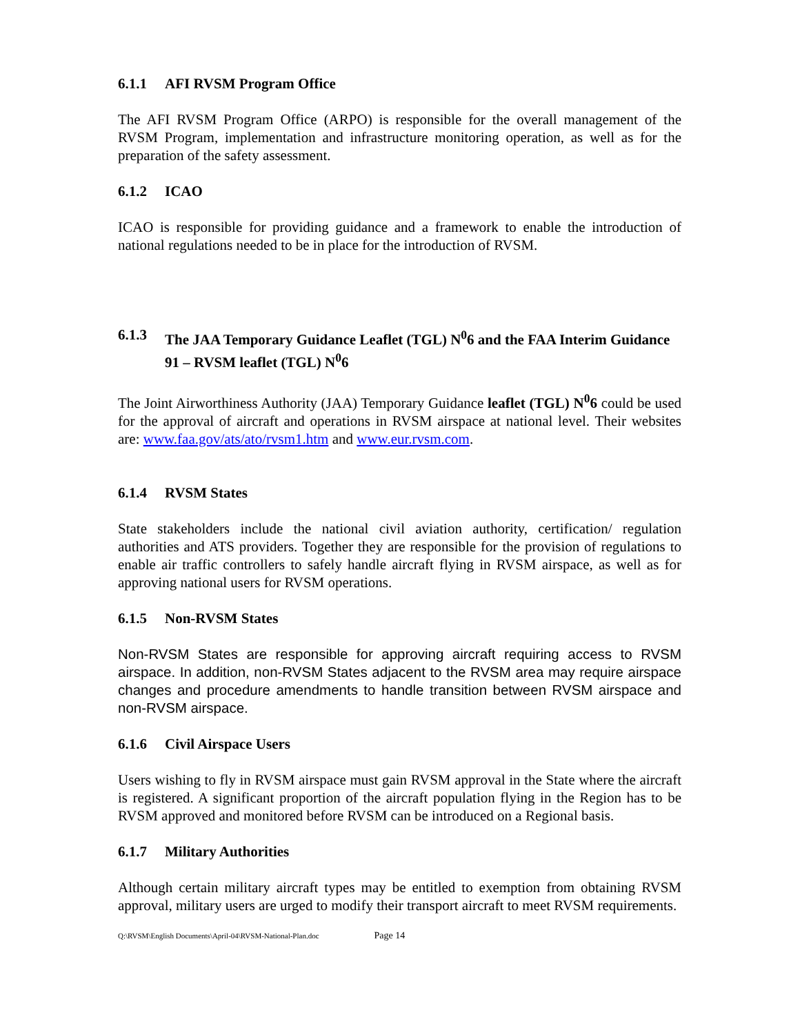6.1.1 AFI RVSM Program Office
The AFI RVSM Program Office (ARPO) is responsible for the overall management of the RVSM Program, implementation and infrastructure monitoring operation, as well as for the preparation of the safety assessment.
6.1.2 ICAO
ICAO is responsible for providing guidance and a framework to enable the introduction of national regulations needed to be in place for the introduction of RVSM.
6.1.3 The JAA Temporary Guidance Leaflet (TGL) N<sup>0</sup>6 and the FAA Interim Guidance 91 – RVSM leaflet (TGL) N<sup>0</sup>6
The Joint Airworthiness Authority (JAA) Temporary Guidance leaflet (TGL) N<sup>0</sup>6 could be used for the approval of aircraft and operations in RVSM airspace at national level. Their websites are: www.faa.gov/ats/ato/rvsm1.htm and www.eur.rvsm.com.
6.1.4 RVSM States
State stakeholders include the national civil aviation authority, certification/ regulation authorities and ATS providers. Together they are responsible for the provision of regulations to enable air traffic controllers to safely handle aircraft flying in RVSM airspace, as well as for approving national users for RVSM operations.
6.1.5 Non-RVSM States
Non-RVSM States are responsible for approving aircraft requiring access to RVSM airspace. In addition, non-RVSM States adjacent to the RVSM area may require airspace changes and procedure amendments to handle transition between RVSM airspace and non-RVSM airspace.
6.1.6 Civil Airspace Users
Users wishing to fly in RVSM airspace must gain RVSM approval in the State where the aircraft is registered. A significant proportion of the aircraft population flying in the Region has to be RVSM approved and monitored before RVSM can be introduced on a Regional basis.
6.1.7 Military Authorities
Although certain military aircraft types may be entitled to exemption from obtaining RVSM approval, military users are urged to modify their transport aircraft to meet RVSM requirements.
Q:\RVSM\English Documents\April-04\RVSM-National-Plan.doc Page 14